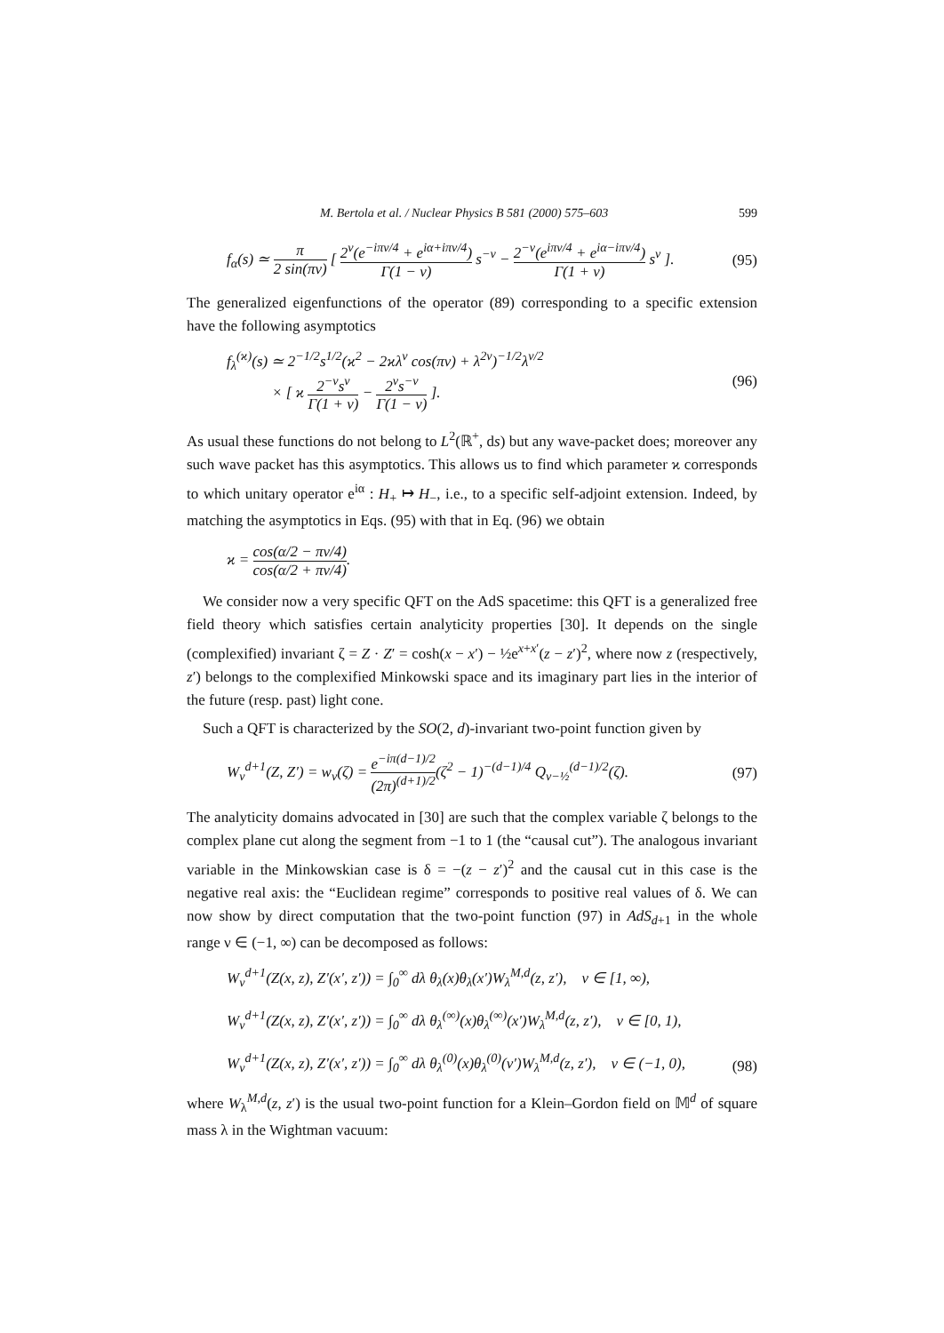M. Bertola et al. / Nuclear Physics B 581 (2000) 575–603 599
f<sub>α</sub>(s) ≃ π 2 sin(πν) [ 2<sup>ν</sup>(e<sup>−iπν/4</sup> + e<sup>iα+iπν/4</sup>) Γ(1 − ν) s<sup>−ν</sup> − 2<sup>−ν</sup>(e<sup>iπν/4</sup> + e<sup>iα−iπν/4</sup>) Γ(1 + ν) s<sup>ν</sup> ].
(95)
The generalized eigenfunctions of the operator (89) corresponding to a specific extension have the following asymptotics
f<sub>λ</sub><sup>(ϰ)</sup>(s) ≃ 2<sup>−1/2</sup>s<sup>1/2</sup>(ϰ<sup>2</sup> − 2ϰλ<sup>ν</sup> cos(πν) + λ<sup>2ν</sup>)<sup>−1/2</sup>λ<sup>ν/2</sup>
× [ ϰ 2<sup>−ν</sup>s<sup>ν</sup> Γ(1 + ν) − 2<sup>ν</sup>s<sup>−ν</sup> Γ(1 − ν) ].
(96)
As usual these functions do not belong to L<sup>2</sup>(ℝ<sup>+</sup>, ds) but any wave-packet does; moreover any such wave packet has this asymptotics. This allows us to find which parameter ϰ corresponds to which unitary operator e<sup>iα</sup> : H<sub>+</sub> ↦ H<sub>−</sub>, i.e., to a specific self-adjoint extension. Indeed, by matching the asymptotics in Eqs. (95) with that in Eq. (96) we obtain
ϰ = cos(α/2 − πν/4) cos(α/2 + πν/4).
We consider now a very specific QFT on the AdS spacetime: this QFT is a generalized free field theory which satisfies certain analyticity properties [30]. It depends on the single (complexified) invariant ζ = Z · Z′ = cosh(x − x′) − ½e<sup>x+x′</sup>(z − z′)<sup>2</sup>, where now z (respectively, z′) belongs to the complexified Minkowski space and its imaginary part lies in the interior of the future (resp. past) light cone.
Such a QFT is characterized by the SO(2, d)-invariant two-point function given by
W<sub>ν</sub><sup>d+1</sup>(Z, Z′) = w<sub>ν</sub>(ζ) = e<sup>−iπ(d−1)/2</sup> (2π)<sup>(d+1)/2</sup>(ζ<sup>2</sup> − 1)<sup>−(d−1)/4</sup> Q<sub>ν−½</sub><sup>(d−1)/2</sup>(ζ).
(97)
The analyticity domains advocated in [30] are such that the complex variable ζ belongs to the complex plane cut along the segment from −1 to 1 (the “causal cut”). The analogous invariant variable in the Minkowskian case is δ = −(z − z′)<sup>2</sup> and the causal cut in this case is the negative real axis: the “Euclidean regime” corresponds to positive real values of δ. We can now show by direct computation that the two-point function (97) in AdS<sub>d+1</sub> in the whole range ν ∈ (−1, ∞) can be decomposed as follows:
W<sub>ν</sub><sup>d+1</sup>(Z(x, z), Z′(x′, z′)) = ∫<sub>0</sub><sup>∞</sup> dλ θ<sub>λ</sub>(x)θ<sub>λ</sub>(x′)W<sub>λ</sub><sup>M,d</sup>(z, z′), ν ∈ [1, ∞),
W<sub>ν</sub><sup>d+1</sup>(Z(x, z), Z′(x′, z′)) = ∫<sub>0</sub><sup>∞</sup> dλ θ<sub>λ</sub><sup>(∞)</sup>(x)θ<sub>λ</sub><sup>(∞)</sup>(x′)W<sub>λ</sub><sup>M,d</sup>(z, z′), ν ∈ [0, 1),
W<sub>ν</sub><sup>d+1</sup>(Z(x, z), Z′(x′, z′)) = ∫<sub>0</sub><sup>∞</sup> dλ θ<sub>λ</sub><sup>(0)</sup>(x)θ<sub>λ</sub><sup>(0)</sup>(v′)W<sub>λ</sub><sup>M,d</sup>(z, z′), ν ∈ (−1, 0),
(98)
where W<sub>λ</sub><sup>M,d</sup>(z, z′) is the usual two-point function for a Klein–Gordon field on 𝕄<sup>d</sup> of square mass λ in the Wightman vacuum: